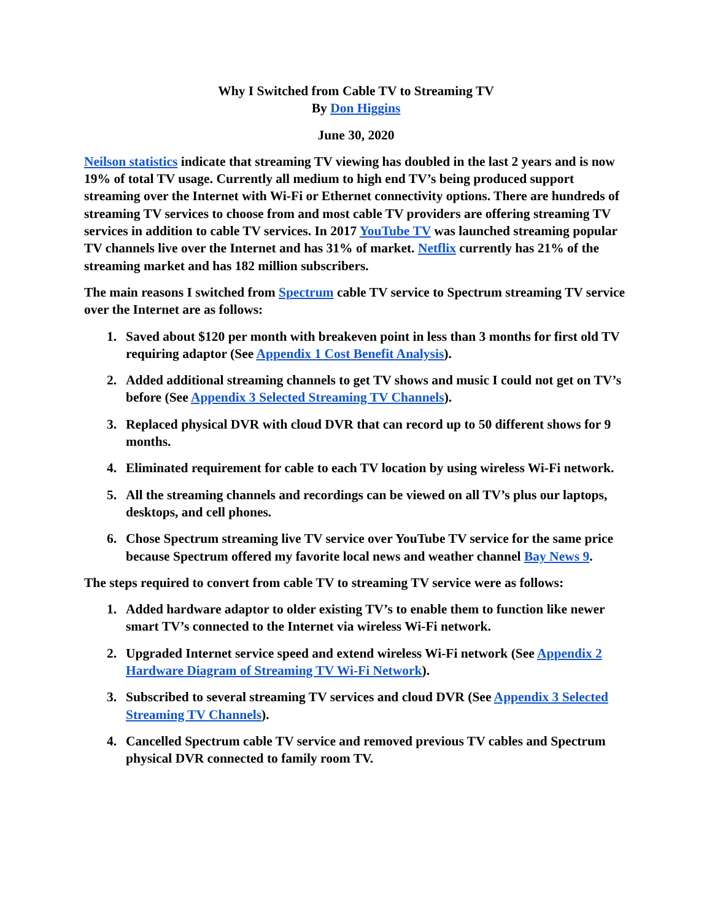Why I Switched from Cable TV to Streaming TV
By Don Higgins
June 30, 2020
Neilson statistics indicate that streaming TV viewing has doubled in the last 2 years and is now 19% of total TV usage. Currently all medium to high end TV’s being produced support streaming over the Internet with Wi-Fi or Ethernet connectivity options. There are hundreds of streaming TV services to choose from and most cable TV providers are offering streaming TV services in addition to cable TV services. In 2017 YouTube TV was launched streaming popular TV channels live over the Internet and has 31% of market. Netflix currently has 21% of the streaming market and has 182 million subscribers.
The main reasons I switched from Spectrum cable TV service to Spectrum streaming TV service over the Internet are as follows:
1. Saved about $120 per month with breakeven point in less than 3 months for first old TV requiring adaptor (See Appendix 1 Cost Benefit Analysis).
2. Added additional streaming channels to get TV shows and music I could not get on TV’s before (See Appendix 3 Selected Streaming TV Channels).
3. Replaced physical DVR with cloud DVR that can record up to 50 different shows for 9 months.
4. Eliminated requirement for cable to each TV location by using wireless Wi-Fi network.
5. All the streaming channels and recordings can be viewed on all TV’s plus our laptops, desktops, and cell phones.
6. Chose Spectrum streaming live TV service over YouTube TV service for the same price because Spectrum offered my favorite local news and weather channel Bay News 9.
The steps required to convert from cable TV to streaming TV service were as follows:
1. Added hardware adaptor to older existing TV’s to enable them to function like newer smart TV’s connected to the Internet via wireless Wi-Fi network.
2. Upgraded Internet service speed and extend wireless Wi-Fi network (See Appendix 2 Hardware Diagram of Streaming TV Wi-Fi Network).
3. Subscribed to several streaming TV services and cloud DVR (See Appendix 3 Selected Streaming TV Channels).
4. Cancelled Spectrum cable TV service and removed previous TV cables and Spectrum physical DVR connected to family room TV.